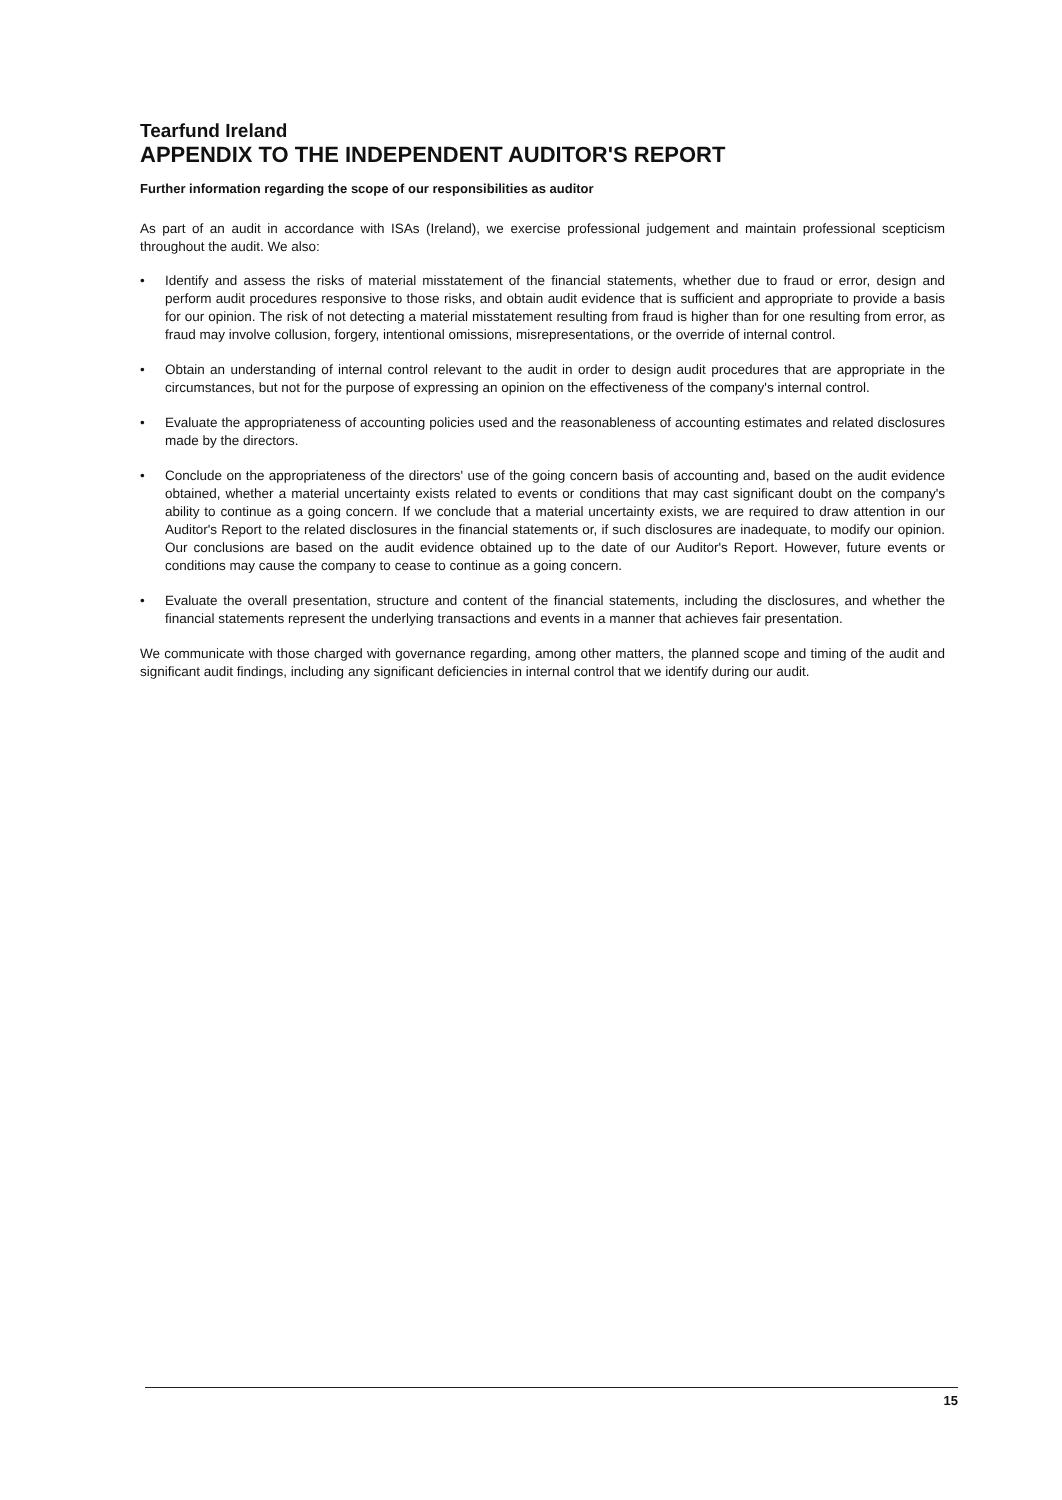Tearfund Ireland
APPENDIX TO THE INDEPENDENT AUDITOR'S REPORT
Further information regarding the scope of our responsibilities as auditor
As part of an audit in accordance with ISAs (Ireland), we exercise professional judgement and maintain professional scepticism throughout the audit. We also:
• Identify and assess the risks of material misstatement of the financial statements, whether due to fraud or error, design and perform audit procedures responsive to those risks, and obtain audit evidence that is sufficient and appropriate to provide a basis for our opinion. The risk of not detecting a material misstatement resulting from fraud is higher than for one resulting from error, as fraud may involve collusion, forgery, intentional omissions, misrepresentations, or the override of internal control.
• Obtain an understanding of internal control relevant to the audit in order to design audit procedures that are appropriate in the circumstances, but not for the purpose of expressing an opinion on the effectiveness of the company's internal control.
• Evaluate the appropriateness of accounting policies used and the reasonableness of accounting estimates and related disclosures made by the directors.
• Conclude on the appropriateness of the directors' use of the going concern basis of accounting and, based on the audit evidence obtained, whether a material uncertainty exists related to events or conditions that may cast significant doubt on the company's ability to continue as a going concern. If we conclude that a material uncertainty exists, we are required to draw attention in our Auditor's Report to the related disclosures in the financial statements or, if such disclosures are inadequate, to modify our opinion. Our conclusions are based on the audit evidence obtained up to the date of our Auditor's Report. However, future events or conditions may cause the company to cease to continue as a going concern.
• Evaluate the overall presentation, structure and content of the financial statements, including the disclosures, and whether the financial statements represent the underlying transactions and events in a manner that achieves fair presentation.
We communicate with those charged with governance regarding, among other matters, the planned scope and timing of the audit and significant audit findings, including any significant deficiencies in internal control that we identify during our audit.
15